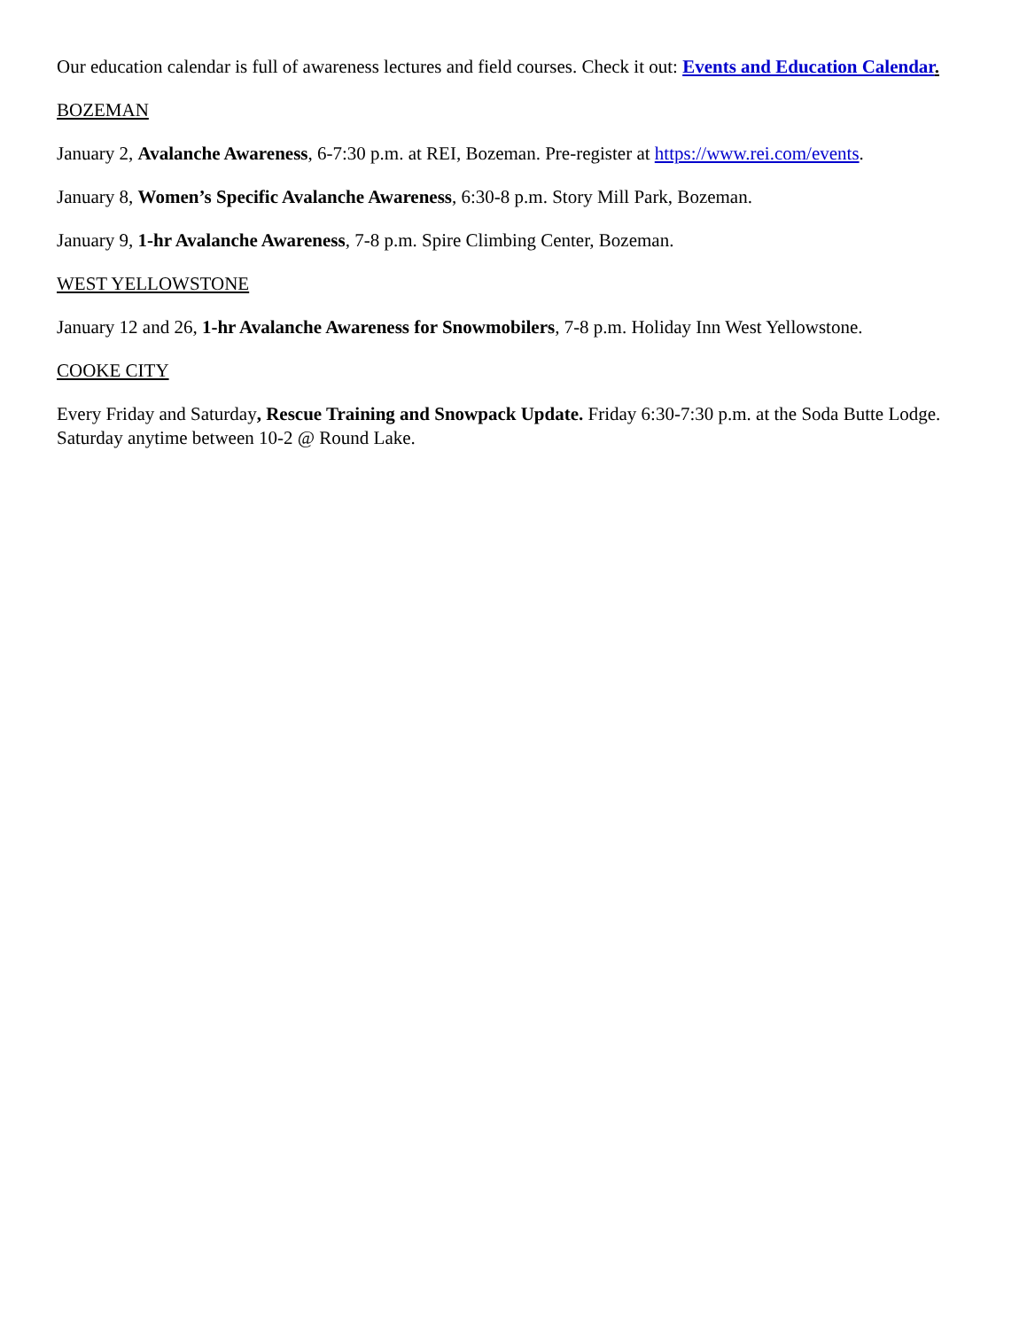Our education calendar is full of awareness lectures and field courses. Check it out: Events and Education Calendar.
BOZEMAN
January 2, Avalanche Awareness, 6-7:30 p.m. at REI, Bozeman. Pre-register at https://www.rei.com/events.
January 8, Women’s Specific Avalanche Awareness, 6:30-8 p.m. Story Mill Park, Bozeman.
January 9, 1-hr Avalanche Awareness, 7-8 p.m. Spire Climbing Center, Bozeman.
WEST YELLOWSTONE
January 12 and 26, 1-hr Avalanche Awareness for Snowmobilers, 7-8 p.m. Holiday Inn West Yellowstone.
COOKE CITY
Every Friday and Saturday, Rescue Training and Snowpack Update. Friday 6:30-7:30 p.m. at the Soda Butte Lodge. Saturday anytime between 10-2 @ Round Lake.